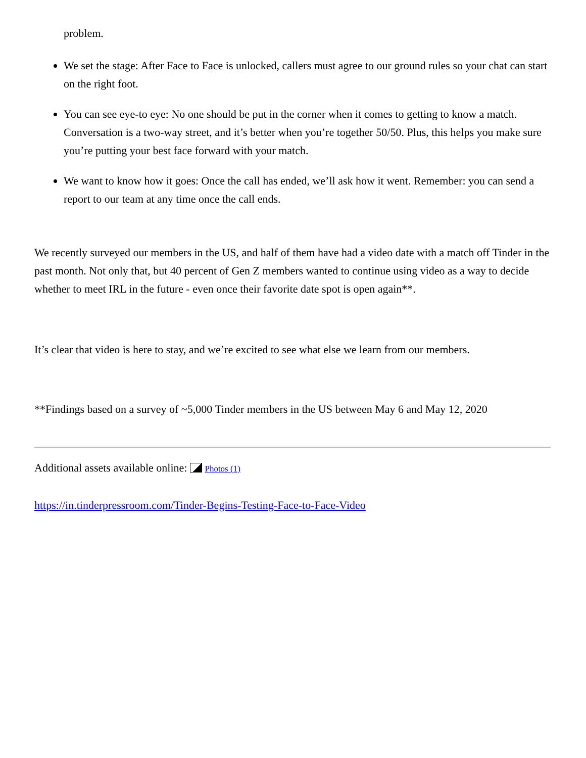problem.
We set the stage: After Face to Face is unlocked, callers must agree to our ground rules so your chat can start on the right foot.
You can see eye-to eye: No one should be put in the corner when it comes to getting to know a match. Conversation is a two-way street, and it’s better when you’re together 50/50. Plus, this helps you make sure you’re putting your best face forward with your match.
We want to know how it goes: Once the call has ended, we’ll ask how it went. Remember: you can send a report to our team at any time once the call ends.
We recently surveyed our members in the US, and half of them have had a video date with a match off Tinder in the past month. Not only that, but 40 percent of Gen Z members wanted to continue using video as a way to decide whether to meet IRL in the future - even once their favorite date spot is open again**.
It’s clear that video is here to stay, and we’re excited to see what else we learn from our members.
**Findings based on a survey of ~5,000 Tinder members in the US between May 6 and May 12, 2020
Additional assets available online: Photos (1)
https://in.tinderpressroom.com/Tinder-Begins-Testing-Face-to-Face-Video